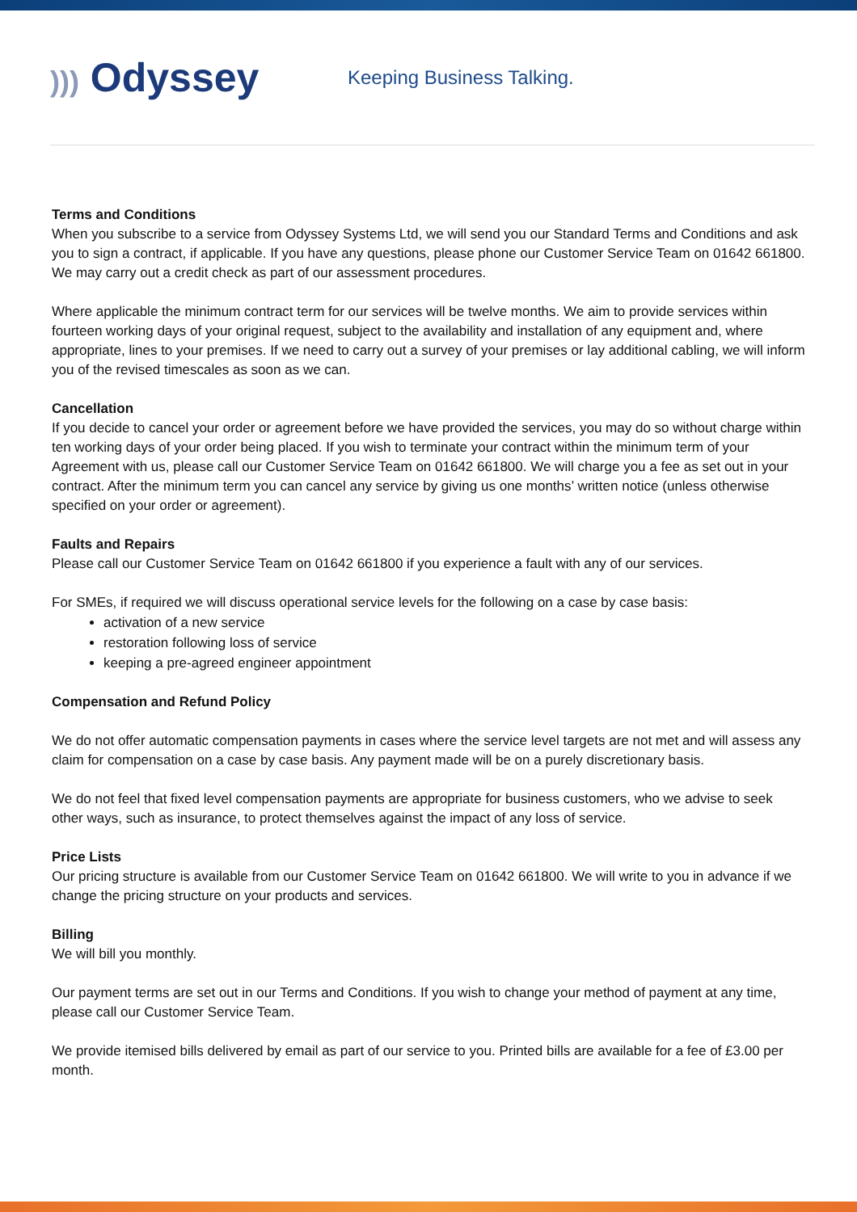))) Odyssey
Keeping Business Talking.
Terms and Conditions
When you subscribe to a service from Odyssey Systems Ltd, we will send you our Standard Terms and Conditions and ask you to sign a contract, if applicable. If you have any questions, please phone our Customer Service Team on 01642 661800. We may carry out a credit check as part of our assessment procedures.
Where applicable the minimum contract term for our services will be twelve months. We aim to provide services within fourteen working days of your original request, subject to the availability and installation of any equipment and, where appropriate, lines to your premises. If we need to carry out a survey of your premises or lay additional cabling, we will inform you of the revised timescales as soon as we can.
Cancellation
If you decide to cancel your order or agreement before we have provided the services, you may do so without charge within ten working days of your order being placed. If you wish to terminate your contract within the minimum term of your Agreement with us, please call our Customer Service Team on 01642 661800. We will charge you a fee as set out in your contract. After the minimum term you can cancel any service by giving us one months’ written notice (unless otherwise specified on your order or agreement).
Faults and Repairs
Please call our Customer Service Team on 01642 661800 if you experience a fault with any of our services.
For SMEs, if required we will discuss operational service levels for the following on a case by case basis:
activation of a new service
restoration following loss of service
keeping a pre-agreed engineer appointment
Compensation and Refund Policy
We do not offer automatic compensation payments in cases where the service level targets are not met and will assess any claim for compensation on a case by case basis. Any payment made will be on a purely discretionary basis.
We do not feel that fixed level compensation payments are appropriate for business customers, who we advise to seek other ways, such as insurance, to protect themselves against the impact of any loss of service.
Price Lists
Our pricing structure is available from our Customer Service Team on 01642 661800. We will write to you in advance if we change the pricing structure on your products and services.
Billing
We will bill you monthly.
Our payment terms are set out in our Terms and Conditions. If you wish to change your method of payment at any time, please call our Customer Service Team.
We provide itemised bills delivered by email as part of our service to you. Printed bills are available for a fee of £3.00 per month.